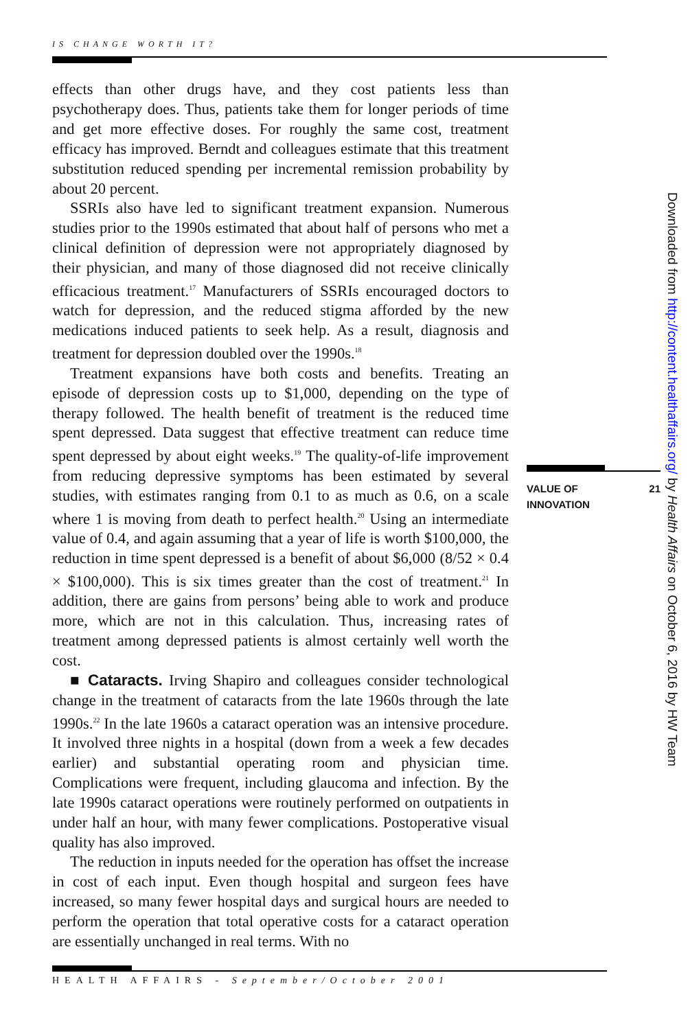IS CHANGE WORTH IT?
effects than other drugs have, and they cost patients less than psychotherapy does. Thus, patients take them for longer periods of time and get more effective doses. For roughly the same cost, treatment efficacy has improved. Berndt and colleagues estimate that this treatment substitution reduced spending per incremental remission probability by about 20 percent.
SSRIs also have led to significant treatment expansion. Numerous studies prior to the 1990s estimated that about half of persons who met a clinical definition of depression were not appropriately diagnosed by their physician, and many of those diagnosed did not receive clinically efficacious treatment.<sup>17</sup> Manufacturers of SSRIs encouraged doctors to watch for depression, and the reduced stigma afforded by the new medications induced patients to seek help. As a result, diagnosis and treatment for depression doubled over the 1990s.<sup>18</sup>
Treatment expansions have both costs and benefits. Treating an episode of depression costs up to $1,000, depending on the type of therapy followed. The health benefit of treatment is the reduced time spent depressed. Data suggest that effective treatment can reduce time spent depressed by about eight weeks.<sup>19</sup> The quality-of-life improvement from reducing depressive symptoms has been estimated by several studies, with estimates ranging from 0.1 to as much as 0.6, on a scale where 1 is moving from death to perfect health.<sup>20</sup> Using an intermediate value of 0.4, and again assuming that a year of life is worth $100,000, the reduction in time spent depressed is a benefit of about $6,000 (8/52 × 0.4 × $100,000). This is six times greater than the cost of treatment.<sup>21</sup> In addition, there are gains from persons’ being able to work and produce more, which are not in this calculation. Thus, increasing rates of treatment among depressed patients is almost certainly well worth the cost.
■ Cataracts. Irving Shapiro and colleagues consider technological change in the treatment of cataracts from the late 1960s through the late 1990s.<sup>22</sup> In the late 1960s a cataract operation was an intensive procedure. It involved three nights in a hospital (down from a week a few decades earlier) and substantial operating room and physician time. Complications were frequent, including glaucoma and infection. By the late 1990s cataract operations were routinely performed on outpatients in under half an hour, with many fewer complications. Postoperative visual quality has also improved.
The reduction in inputs needed for the operation has offset the increase in cost of each input. Even though hospital and surgeon fees have increased, so many fewer hospital days and surgical hours are needed to perform the operation that total operative costs for a cataract operation are essentially unchanged in real terms. With no
VALUE OF
INNOVATION
21
Downloaded from http://content.healthaffairs.org/ by Health Affairs on October 6, 2016 by HW Team
HEALTH AFFAIRS - September/October 2001